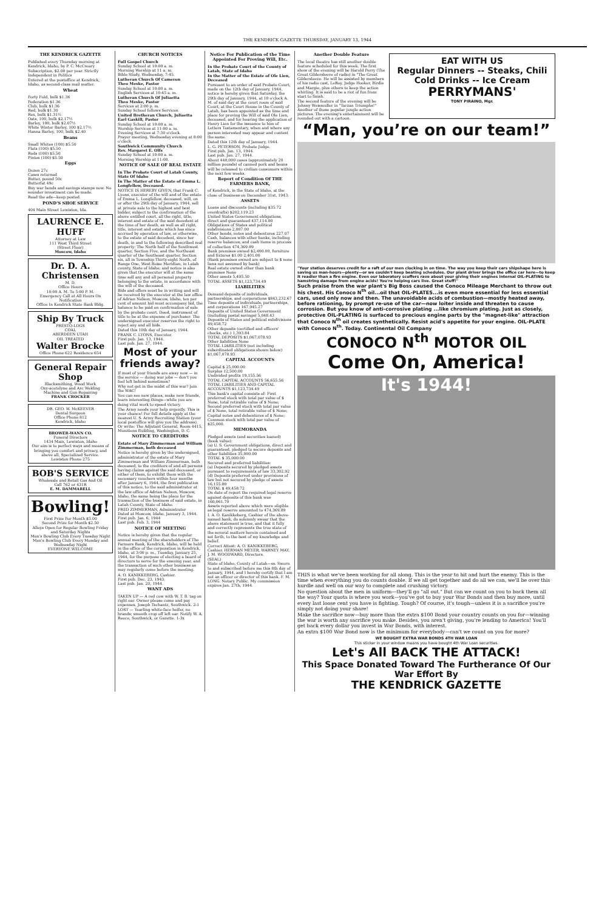THE KENDRICK GAZETTE THURSDAY, JANUARY 13, 1944
THE KENDRICK GAZETTE
Published every Thursday morning at Kendrick, Idaho, by P. C. McCreary
Subscription, $2.00 per year. Strictly Independent in Politics
Entered at the postoffice at Kendrick, Idaho, as second-class mail matter.
Wheat
Forty Fold, bulk $1.36
Federation $1.36
Club, bulk $1.36
Red, bulk $1.30
Rex, bulk $1.31½
Oats, 100, bulk $2.17½
Barley, 100, bulk $2.07½
White Winter Barley, 100 $2.17½
Hanna Barley, 100, bulk $2.40
Beans
Small Whites (100) $5.50
Flats (100) $5.50
Reds (100) $5.50
Pintos (100) $5.50
Eggs
Dozen 27c
Cases returned
Butter, pound 50c
Butterfat 49c
Buy war bonds and savings stamps now. No sounder investment can be made.
Read the ads—keep posted.
POND'S SHOE SERVICE
404 Main Street Lewiston, Ida.
LAURENCE E. HUFF
Attorney at Law
111 West Third Street
(Street Floor)
Moscow, Idaho
Dr. D. A. Christensen
M. D.
Office Hours
10:00 A. M. To 5:00 P. M.
Emergency Call at All Hours On Notification
Office In Kendrick State Bank Bldg.
Ship By Truck
PRESTO-LOGS
COAL
ABERDEEN UTAH
OIL TREATED
Walter Brocke
Office Phone 622 Residence 654
General Repair Shop
Blacksmithing, Wood Work
Oxy-acetelyne and Arc Welding
Machine and Gun Repairing
FRANK CROCKER
DR. GEO. W. McKEEVER
Dental Surgeon
Office Phone 812
Kendrick, Idaho
BROWER-WANN CO.
Funeral Directors
1434 Main, Lewiston, Idaho
Our aim is to perfect ways and means of bringing you comfort and privacy, and above all, Specialized Service.
Lewiston Phone 275
BOB'S SERVICE
Wholesale and Retail Gas And Oil
Call 762 or 431R
E. M. DAMMARELL
Bowling!
First Prize For Month $5.00
Second Prize for Month $2.50
Alleys Open for Regular Bowling Friday and Saturday Nights
Men's Bowling Club Every Tuesday Night
Men's Bowling Club Every Monday and Wednesday Night
EVERYONE WELCOME
CHURCH NOTICES
Full Gospel Church
Sunday School at 10:00 a. m.
Morning Worship at 11 a. m.
Bible Study, Wednesday, 7:45.
Lutheran Church Of Cameron
Theo Meske, Pastor
Sunday School at 10:00 a. m.
English Services at 10:45 a. m.
Lutheran Church Of Juliaetta
Theo Meske, Pastor
Services at 2:00 p. m.
Sunday School follows Services.
United Bretheran Church, Juliaetta
Earl Gaskill, Pastor
Sunday School at 10:00 a. m.
Worship Services at 11:00 a. m.
Evening Services at 7:30 o'clock.
Prayer meeting, Wednesday evening at 8:00 o'clock.
Southwick Community Church
Rev. Margaret E. Olfs
Sunday School at 10:00 a. m.
Morning Worship at 11:00.
NOTICE OF SALE OF REAL ESTATE
In The Probate Court of Latah County, State Of Idaho
In The Matter of the Estate of Emma L. Longfellow, Deceased.
NOTICE IS HEREBY GIVEN, that Frank C. Lyons, executor of the will and of the estate of Emma L. Longfellow, deceased, will, on or after the 29th day of January, 1944, sell at private sale to the highest and best bidder, subject to the confirmation of the above entitled court, all the right, title, interest and estate of the said decedent at the time of her death, as well as all right, title, interest and estate which has since accrued by operation of law, or otherwise, to the estate of said decedent, since her death, in and to the following described real property: The North half of the Southwest quarter, Section Five, and the Northeast quarter of the Southeast quarter, Section six, all in Township Thirty-eight North, of Range One, West Boise Meridian, in Latah county, State of Idaho; and notice is also given that the executor will at the same time sell any and all personal property belonging to the estate, in accordance with the will of the deceased.
Bids and offers must be in writing and will be received by the executor at the law office of Adrian Nelson, Moscow, Idaho, ten per cent of amount bid must accompany bid, the balance to be paid on confirmation of sale by the probate court. Deed, instrument of title to be at the expense of purchaser. The undersigned executor reserves the right to reject any and all bids.
Dated this 10th day of January, 1944.
FRANK C. LYONS, Executor.
First pub. Jan. 13, 1944.
Last pub. Jan. 27, 1944.
Most of your friends away?
If most of your friends are away now — in the service — doing war jobs — don't you feel left behind sometimes?
Why not get in the midst of this war? Join the WAC!
You can see new places, make new friends, learn interesting things—while you are doing vital work to speed victory.
The Army needs your help urgently. This is your chance! For full details apply at the nearest U. S. Army Recruiting Station (your local postoffice will give you the address). Or write: The Adjutant General, Room 4415, Munitions Building, Washington, D. C.
NOTICE TO CREDITORS
Estate of Mary Zimmerman and William Zimmerman, both deceased
Notice is hereby given by the undersigned, administrator of the estate of Mary Zimmerman and William Zimmerman, both deceased, to the creditors of and all persons having claims against the said deceased, or either of them, to exhibit them with the necessary vouchers within four months after January 6, 1944, the first publication of this notice, to the said administrator at the law office of Adrian Nelson, Moscow, Idaho, the same being the place for the transaction of the business of said estate, in Latah County, State of Idaho.
FRED ZIMMERMAN, Administrator
Dated at Moscow, Idaho, January 3, 1944.
First pub. Jan. 6, 1944
Last pub. Feb. 3, 1944
NOTICE OF MEETING
Notice is hereby given that the regular annual meeting of the shareholders of The Farmers Bank, Kendrick, Idaho, will be held in the office of the corporation in Kendrick, Idaho, at 3:00 p. m., Tuesday, January 25, 1944, for the purpose of electing a board of directors to serve for the ensuing year, and the transaction of such other business as may regularly come before the meeting.
A. O. KANIKKEBERG, Cashier.
First pub. Dec. 23, 1943.
Last pub. Jan. 20, 1944.
WANT ADS
TAKEN UP — A red cow with W. T. B. tag on right ear. Owner please come and pay expenses. Joseph Tschantz, Southwick. 2-1
LOST — Yearling white-face heifer, no brands; smooth crop off left ear. Notify W. A. Reece, Southwick, or Gazette. 1-3x
Notice For Publication of the Time Appointed For Proving Will, Etc.
In the Probate Court of the County of Latah, State of Idaho
In the Matter of the Estate of Ole Lien, Deceased
Pursuant to an order of said Probate Court, made on the 12th day of January, 1944, notice is hereby given that Saturday, the 29th day of January, 1944, at 10 o'clock A. M. of said day at the court room of said Court, at the Court House in the County of Latah, has been appointed as the time and place for proving the Will of said Ole Lien, deceased, and for hearing the application of Henry Lien for the issuance to him of Letters Testamentary, when and where any person interested may appear and contest the same.
Dated this 12th day of January, 1944.
L. G. PETERSON, Probate Judge.
First pub. Jan. 13, 1944.
Last pub. Jan. 27, 1944.
About 440,000 cases (approximately 20 million pounds) of canned pork and beans will be released to civilian consumers within the next few weeks.
Report of Condition Of THE FARMERS BANK,
of Kendrick, in the State of Idaho, at the close of business on December 31st, 1943.
ASSETS
Loans and discounts (including $35.72 overdrafts) $202,119.23
United States Government obligations, direct and guaranteed 437,114.80
Obligations of States and political subdivisions 2,007.00
Other bonds, notes and debentures 227.07
Cash, balances with other banks, including reserve balances, and cash items in process of collection 474,369.89
Bank premises owned $2,400.00, furniture and fixtures $1.00 2,401.00
(Bank premises owned are subject to $ none liens not assumed by bank)
Real estate owned other than bank premises None
Other assets 5,495.50
TOTAL ASSETS $1,123,734.49
LIABILITIES
Demand deposits of individuals, partnerships, and corporations $843,232.67
Time deposits of individuals, partnerships, and corporations 167,945.27
Deposits of United States Government (including postal savings) 5,048.43
Deposits of States and political subdivisions 49,458.72
Other deposits (certified and officers' checks, etc.) 1,393.84
TOTAL DEPOSITS $1,067,078.93
Other liabilities None
TOTAL LIABILITIES (not including subordinated obligations shown below) $1,067,078.93
CAPITAL ACCOUNTS
Capital $ 25,000.00
Surplus 12,500.00
Undivided profits 19,155.56
TOTAL CAPITAL ACCOUNTS 56,655.56
TOTAL LIABILITIES AND CAPITAL ACCOUNTS $1,123,734.49
This bank's capital consists of: First preferred stock with total par value of $ None, total retirable value of $ None; Second preferred stock with total par value of $ None, total retirable value of $ None; Capital notes and debentures of $ None; Common stock with total par value of $25,000.
MEMORANDA
Pledged assets (and securities loaned) (book value):
(a) U. S. Government obligations, direct and guaranteed, pledged to secure deposits and other liabilities 35,000.00
TOTAL $ 35,000.00
Secured and preferred liabilities:
(a) Deposits secured by pledged assets pursuant to requirements of law 33,302.92
(d) Deposits preferred under provisions of law but not secured by pledge of assets 16,155.80
TOTAL $ 49,458.72
On date of report the required legal reserve against deposits of this bank was 160,061.70
Assets reported above which were eligible as legal reserve amounted to 474,369.89
I. A. O. Kanikkeberg, Cashier of the above-named bank, do solemnly swear that the above statement is true, and that it fully and correctly represents the true state of the several matters herein contained and set forth, to the best of my knowledge and belief.
Correct Attest: A. O. KANIKKEBERG, Cashier. HERMAN MEYER, WARNEY MAY, J. M. WOODWARD, Directors.
(SEAL)
State of Idaho, County of Latah—ss. Sworn to and subscribed before me this 8th day of January, 1944, and I hereby certify that I am not an officer or director of this bank. F. M. LONG. Notary Public. My commission expires Jan. 27th, 1944.
Another Double Feature
The local theatre has still another double feature scheduled for this week. The first show of the evening will be Harold Perry (The Great Gildersleeve of radio) in "The Great Gildersleeve. He will be assisted by members of his radio cast, LeRoy, Judge Hooker, Birdie and Margie, plus others to keep the action whirling. It is said to be a riot of fun from start to finish.
The second feature of the evening will be Johnny Weismuller in "Tarzan Triumphs!" Another of those popular jungle action pictures. The evening's entertainment will be rounded out with a cartoon.
EAT WITH US
Regular Dinners -- Steaks, Chili
Cold Drinks -- Ice Cream
PERRYMANS'
TONY PIRAINO, Mgr.
“Man, you’re on our team!”
"Your station deserves credit for a raft of our men clocking in on time. The way you keep their cars shipshape here is saving us man-hours—plenty—or we couldn't keep beating schedules. Our plant driver brings the office car here—to keep it readier than a fire engine. Even our laboratory scoffers rave about your giving their engines internal OIL-PLATING to hamstring damage from engine acids! You're helping cars live. Great stuff!"
Such praise from the war plant's Big Boss caused the Conoco Mileage Merchant to throw out his chest. His Conoco N<sup>th</sup> oil...oil that OIL-PLATES...is even more essential for less essential cars, used only now and then. The unavoidable acids of combustion—mostly heated away, before rationing, by prompt re-use of the car—now loiter inside and threaten to cause corrosion. But you know of anti-corrosive plating ...like chromium plating. Just as closely, protective OIL-PLATING is surfaced to precious engine parts by the "magnet-like" attraction that Conoco N<sup>th</sup> oil creates synthetically. Resist acid's appetite for your engine. OIL-PLATE with Conoco N<sup>th</sup>. Today. Continental Oil Company
CONOCO N<sup>th</sup> MOTOR OIL
Come On, America!
It's 1944!
THIS is what we've been working for all along. This is the year to hit and hurt the enemy. This is the time when everything you do counts double. If we all get together and do all we can, we'll be over this hurdle and well on our way to complete and crushing victory.
No question about the men in uniform—they'll go "all out." But can we count on you to back them all the way? Your quota is where you work—you've got to buy your War Bonds and then buy more, until every last loose cent you have is fighting. Tough? Of course, it's tough—unless it is a sacrifice you're simply not doing your share!
Make the sacrifice now—buy more than the extra $100 Bond your country counts on you for—winning the war is worth any sacrifice you make. Besides, you aren't giving, you're lending to America! You'll get back every dollar you invest in War Bonds, with interest.
An extra $100 War Bond now is the minimum for everybody—can't we count on you for more?
WE BOUGHT EXTRA WAR BONDS 4TH WAR LOAN
This sticker in your window means you have bought 4th War Loan securities.
Let's All BACK THE ATTACK!
This Space Donated Toward The Furtherance Of Our War Effort By
THE KENDRICK GAZETTE